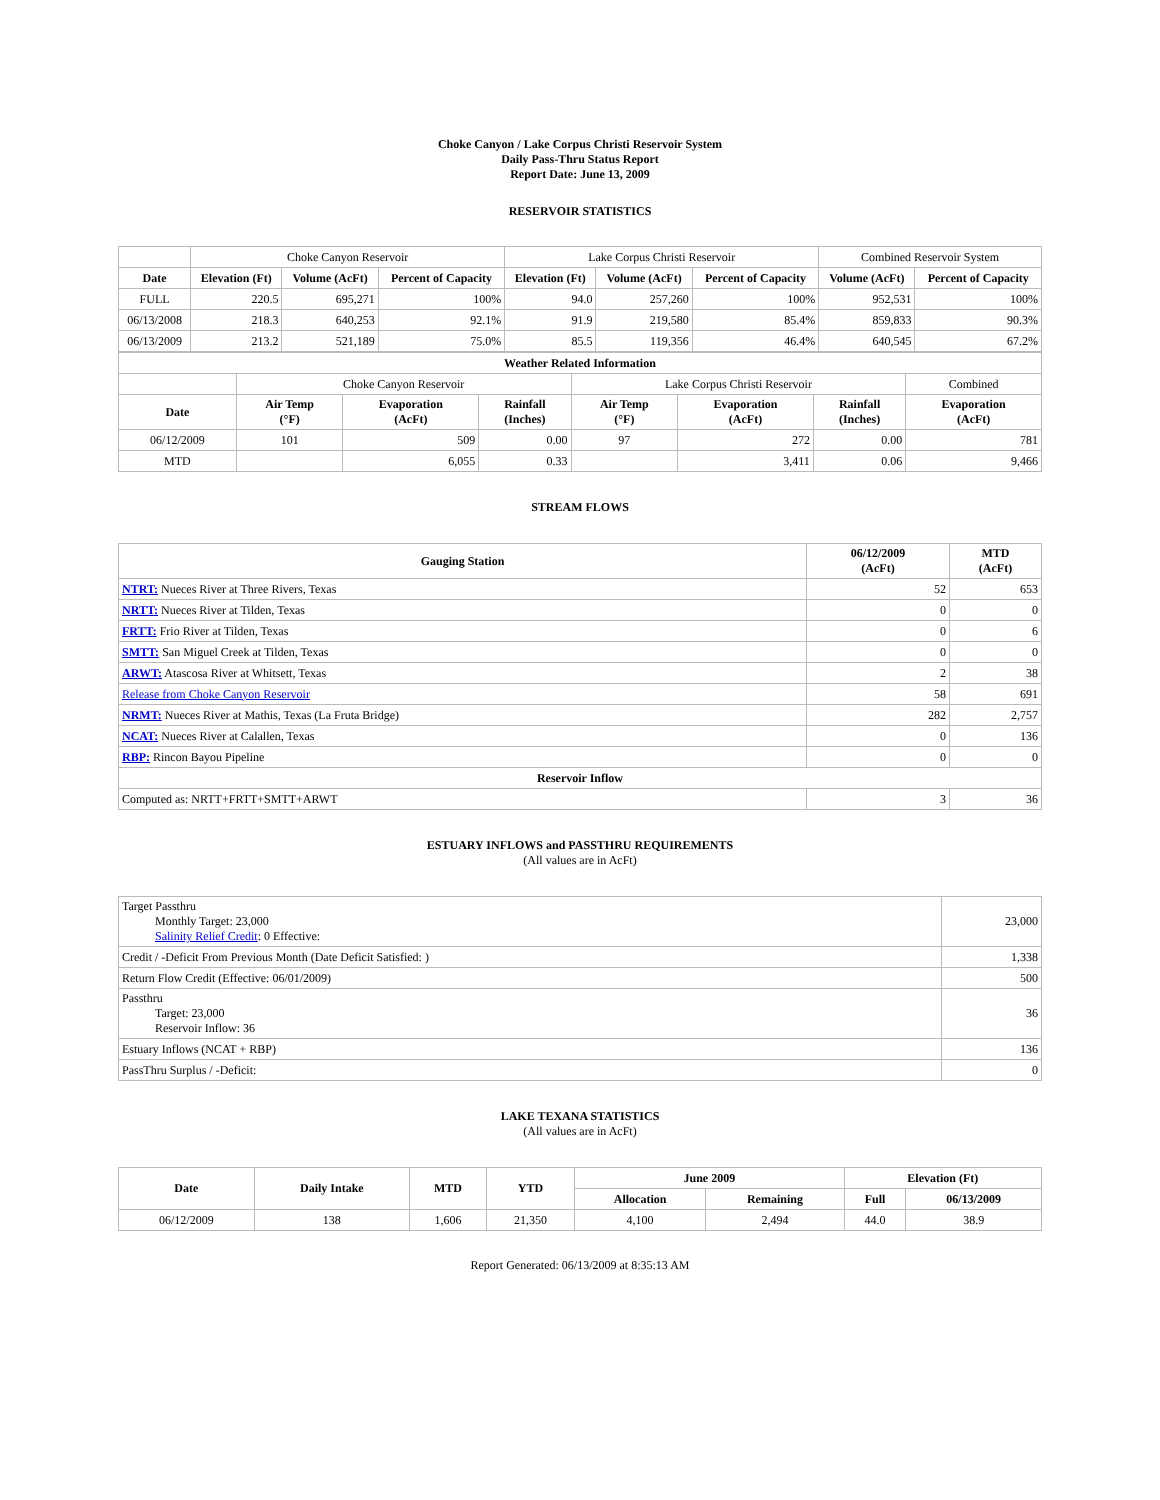Choke Canyon / Lake Corpus Christi Reservoir System
Daily Pass-Thru Status Report
Report Date: June 13, 2009
RESERVOIR STATISTICS
| | Choke Canyon Reservoir | | | Lake Corpus Christi Reservoir | | | Combined Reservoir System | |
| Date | Elevation (Ft) | Volume (AcFt) | Percent of Capacity | Elevation (Ft) | Volume (AcFt) | Percent of Capacity | Volume (AcFt) | Percent of Capacity |
| FULL | 220.5 | 695,271 | 100% | 94.0 | 257,260 | 100% | 952,531 | 100% |
| 06/13/2008 | 218.3 | 640,253 | 92.1% | 91.9 | 219,580 | 85.4% | 859,833 | 90.3% |
| 06/13/2009 | 213.2 | 521,189 | 75.0% | 85.5 | 119,356 | 46.4% | 640,545 | 67.2% |
| Weather Related Information | | | | | | | |
| --- | --- | --- | --- | --- | --- | --- | --- |
| | Choke Canyon Reservoir | | | Lake Corpus Christi Reservoir | | | Combined |
| Date | Air Temp (°F) | Evaporation (AcFt) | Rainfall (Inches) | Air Temp (°F) | Evaporation (AcFt) | Rainfall (Inches) | Evaporation (AcFt) |
| 06/12/2009 | 101 | 509 | 0.00 | 97 | 272 | 0.00 | 781 |
| MTD | | 6,055 | 0.33 | | 3,411 | 0.06 | 9,466 |
STREAM FLOWS
| Gauging Station | 06/12/2009 (AcFt) | MTD (AcFt) |
| --- | --- | --- |
| NTRT: Nueces River at Three Rivers, Texas | 52 | 653 |
| NRTT: Nueces River at Tilden, Texas | 0 | 0 |
| FRTT: Frio River at Tilden, Texas | 0 | 6 |
| SMTT: San Miguel Creek at Tilden, Texas | 0 | 0 |
| ARWT: Atascosa River at Whitsett, Texas | 2 | 38 |
| Release from Choke Canyon Reservoir | 58 | 691 |
| NRMT: Nueces River at Mathis, Texas (La Fruta Bridge) | 282 | 2,757 |
| NCAT: Nueces River at Calallen, Texas | 0 | 136 |
| RBP: Rincon Bayou Pipeline | 0 | 0 |
| Reservoir Inflow | | |
| Computed as: NRTT+FRTT+SMTT+ARWT | 3 | 36 |
ESTUARY INFLOWS and PASSTHRU REQUIREMENTS
(All values are in AcFt)
| Target Passthru Monthly Target: 23,000 Salinity Relief Credit : 0 Effective: | 23,000 |
| Credit / -Deficit From Previous Month (Date Deficit Satisfied: ) | 1,338 |
| Return Flow Credit (Effective: 06/01/2009) | 500 |
| Passthru Target: 23,000 Reservoir Inflow: 36 | 36 |
| Estuary Inflows (NCAT + RBP) | 136 |
| PassThru Surplus / -Deficit: | 0 |
LAKE TEXANA STATISTICS
(All values are in AcFt)
| Date | Daily Intake | MTD | YTD | June 2009 | | Elevation (Ft) | |
| --- | --- | --- | --- | --- | --- | --- | --- |
| | | | | Allocation | Remaining | Full | 06/13/2009 |
| 06/12/2009 | 138 | 1,606 | 21,350 | 4,100 | 2,494 | 44.0 | 38.9 |
Report Generated: 06/13/2009 at 8:35:13 AM